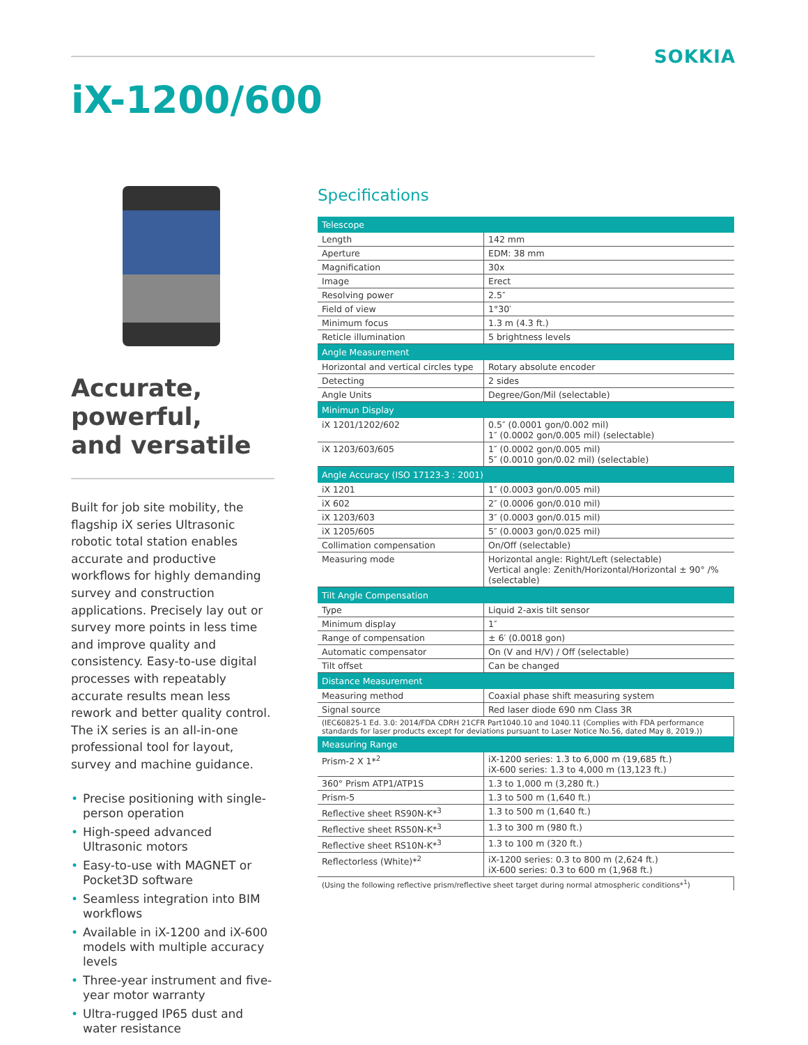SOKKIA
iX-1200/600
Accurate,
powerful,
and versatile
Built for job site mobility, the flagship iX series Ultrasonic robotic total station enables accurate and productive workflows for highly demanding survey and construction applications. Precisely lay out or survey more points in less time and improve quality and consistency. Easy-to-use digital processes with repeatably accurate results mean less rework and better quality control. The iX series is an all-in-one professional tool for layout, survey and machine guidance.
• Precise positioning with single-person operation
• High-speed advanced Ultrasonic motors
• Easy-to-use with MAGNET or Pocket3D software
• Seamless integration into BIM workflows
• Available in iX-1200 and iX-600 models with multiple accuracy levels
• Three-year instrument and five-year motor warranty
• Ultra-rugged IP65 dust and water resistance
Specifications
| Telescope | |
| --- | --- |
| Length | 142 mm |
| Aperture | EDM: 38 mm |
| Magnification | 30x |
| Image | Erect |
| Resolving power | 2.5″ |
| Field of view | 1°30′ |
| Minimum focus | 1.3 m (4.3 ft.) |
| Reticle illumination | 5 brightness levels |
| Angle Measurement | |
| Horizontal and vertical circles type | Rotary absolute encoder |
| Detecting | 2 sides |
| Angle Units | Degree/Gon/Mil (selectable) |
| Minimun Display | |
| iX 1201/1202/602 | 0.5″ (0.0001 gon/0.002 mil) 1″ (0.0002 gon/0.005 mil) (selectable) |
| iX 1203/603/605 | 1″ (0.0002 gon/0.005 mil) 5″ (0.0010 gon/0.02 mil) (selectable) |
| Angle Accuracy (ISO 17123-3 : 2001) | |
| iX 1201 | 1″ (0.0003 gon/0.005 mil) |
| iX 602 | 2″ (0.0006 gon/0.010 mil) |
| iX 1203/603 | 3″ (0.0003 gon/0.015 mil) |
| iX 1205/605 | 5″ (0.0003 gon/0.025 mil) |
| Collimation compensation | On/Off (selectable) |
| Measuring mode | Horizontal angle: Right/Left (selectable) Vertical angle: Zenith/Horizontal/Horizontal ± 90° /% (selectable) |
| Tilt Angle Compensation | |
| Type | Liquid 2-axis tilt sensor |
| Minimum display | 1″ |
| Range of compensation | ± 6′ (0.0018 gon) |
| Automatic compensator | On (V and H/V) / Off (selectable) |
| Tilt offset | Can be changed |
| Distance Measurement | |
| Measuring method | Coaxial phase shift measuring system |
| Signal source | Red laser diode 690 nm Class 3R |
| (IEC60825-1 Ed. 3.0: 2014/FDA CDRH 21CFR Part1040.10 and 1040.11 (Complies with FDA performance standards for laser products except for deviations pursuant to Laser Notice No.56, dated May 8, 2019.)) | |
| Measuring Range | |
| Prism-2 X 1*<sup>2</sup> | iX-1200 series: 1.3 to 6,000 m (19,685 ft.) iX-600 series: 1.3 to 4,000 m (13,123 ft.) |
| 360° Prism ATP1/ATP1S | 1.3 to 1,000 m (3,280 ft.) |
| Prism-5 | 1.3 to 500 m (1,640 ft.) |
| Reflective sheet RS90N-K*<sup>3</sup> | 1.3 to 500 m (1,640 ft.) |
| Reflective sheet RS50N-K*<sup>3</sup> | 1.3 to 300 m (980 ft.) |
| Reflective sheet RS10N-K*<sup>3</sup> | 1.3 to 100 m (320 ft.) |
| Reflectorless (White)*<sup>2</sup> | iX-1200 series: 0.3 to 800 m (2,624 ft.) iX-600 series: 0.3 to 600 m (1,968 ft.) |
| (Using the following reflective prism/reflective sheet target during normal atmospheric conditions*<sup>1</sup>) | |